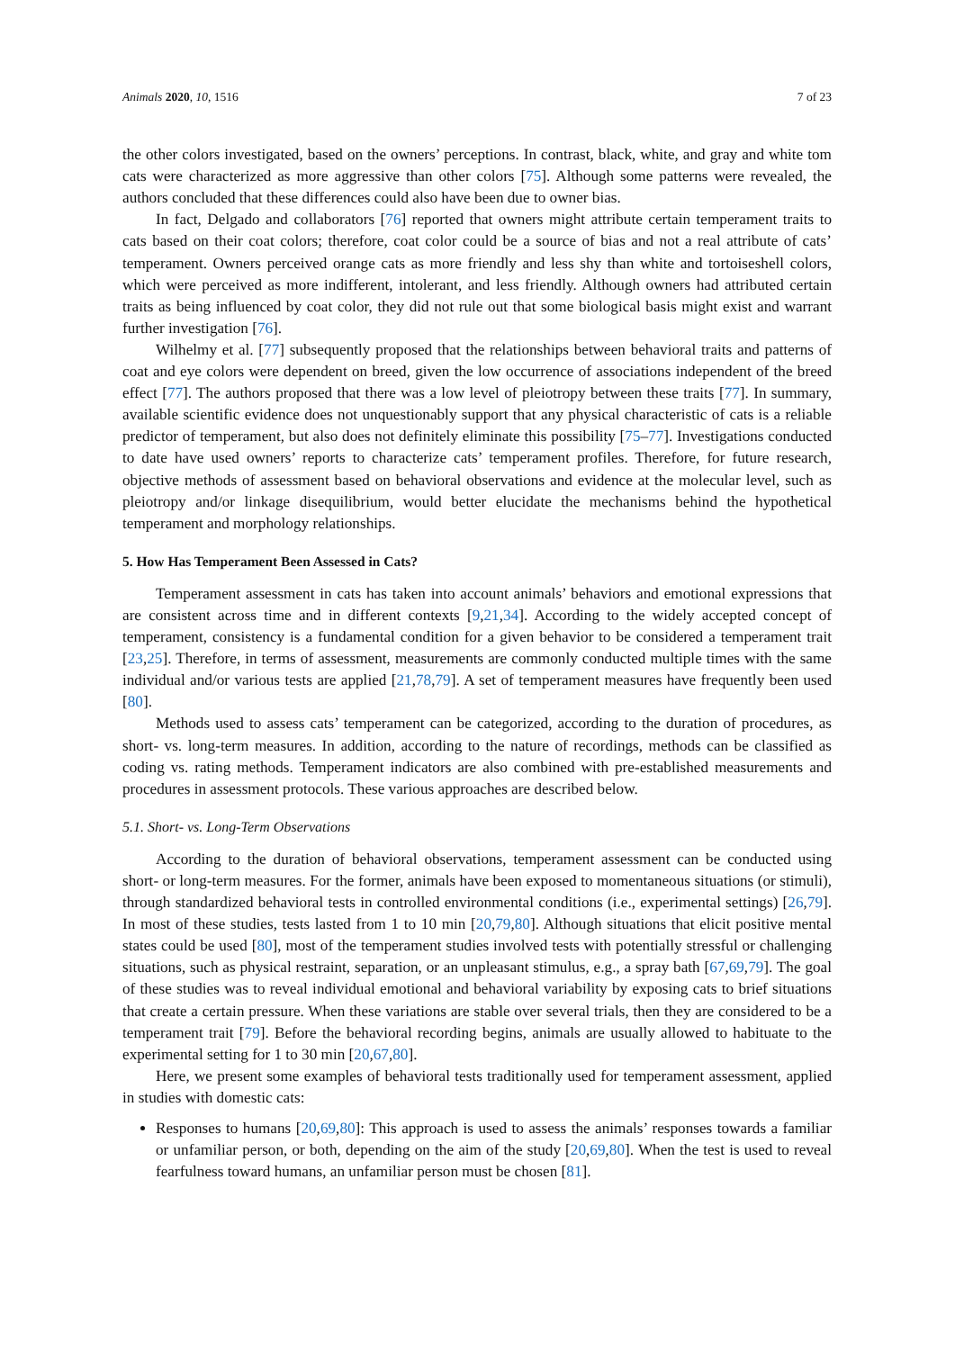Animals 2020, 10, 1516 7 of 23
the other colors investigated, based on the owners’ perceptions. In contrast, black, white, and gray and white tom cats were characterized as more aggressive than other colors [75]. Although some patterns were revealed, the authors concluded that these differences could also have been due to owner bias.
In fact, Delgado and collaborators [76] reported that owners might attribute certain temperament traits to cats based on their coat colors; therefore, coat color could be a source of bias and not a real attribute of cats’ temperament. Owners perceived orange cats as more friendly and less shy than white and tortoiseshell colors, which were perceived as more indifferent, intolerant, and less friendly. Although owners had attributed certain traits as being influenced by coat color, they did not rule out that some biological basis might exist and warrant further investigation [76].
Wilhelmy et al. [77] subsequently proposed that the relationships between behavioral traits and patterns of coat and eye colors were dependent on breed, given the low occurrence of associations independent of the breed effect [77]. The authors proposed that there was a low level of pleiotropy between these traits [77]. In summary, available scientific evidence does not unquestionably support that any physical characteristic of cats is a reliable predictor of temperament, but also does not definitely eliminate this possibility [75–77]. Investigations conducted to date have used owners’ reports to characterize cats’ temperament profiles. Therefore, for future research, objective methods of assessment based on behavioral observations and evidence at the molecular level, such as pleiotropy and/or linkage disequilibrium, would better elucidate the mechanisms behind the hypothetical temperament and morphology relationships.
5. How Has Temperament Been Assessed in Cats?
Temperament assessment in cats has taken into account animals’ behaviors and emotional expressions that are consistent across time and in different contexts [9,21,34]. According to the widely accepted concept of temperament, consistency is a fundamental condition for a given behavior to be considered a temperament trait [23,25]. Therefore, in terms of assessment, measurements are commonly conducted multiple times with the same individual and/or various tests are applied [21,78,79]. A set of temperament measures have frequently been used [80].
Methods used to assess cats’ temperament can be categorized, according to the duration of procedures, as short- vs. long-term measures. In addition, according to the nature of recordings, methods can be classified as coding vs. rating methods. Temperament indicators are also combined with pre-established measurements and procedures in assessment protocols. These various approaches are described below.
5.1. Short- vs. Long-Term Observations
According to the duration of behavioral observations, temperament assessment can be conducted using short- or long-term measures. For the former, animals have been exposed to momentaneous situations (or stimuli), through standardized behavioral tests in controlled environmental conditions (i.e., experimental settings) [26,79]. In most of these studies, tests lasted from 1 to 10 min [20,79,80]. Although situations that elicit positive mental states could be used [80], most of the temperament studies involved tests with potentially stressful or challenging situations, such as physical restraint, separation, or an unpleasant stimulus, e.g., a spray bath [67,69,79]. The goal of these studies was to reveal individual emotional and behavioral variability by exposing cats to brief situations that create a certain pressure. When these variations are stable over several trials, then they are considered to be a temperament trait [79]. Before the behavioral recording begins, animals are usually allowed to habituate to the experimental setting for 1 to 30 min [20,67,80].
Here, we present some examples of behavioral tests traditionally used for temperament assessment, applied in studies with domestic cats:
Responses to humans [20,69,80]: This approach is used to assess the animals’ responses towards a familiar or unfamiliar person, or both, depending on the aim of the study [20,69,80]. When the test is used to reveal fearfulness toward humans, an unfamiliar person must be chosen [81].